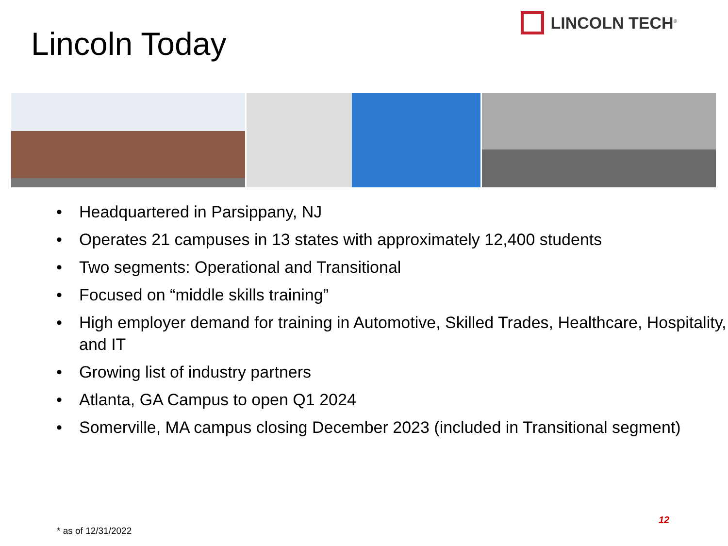Lincoln Today
LINCOLN TECH<sup>®</sup>
• Headquartered in Parsippany, NJ
• Operates 21 campuses in 13 states with approximately 12,400 students
• Two segments: Operational and Transitional
• Focused on “middle skills training”
• High employer demand for training in Automotive, Skilled Trades, Healthcare, Hospitality, and IT
• Growing list of industry partners
• Atlanta, GA Campus to open Q1 2024
• Somerville, MA campus closing December 2023 (included in Transitional segment)
12
* as of 12/31/2022